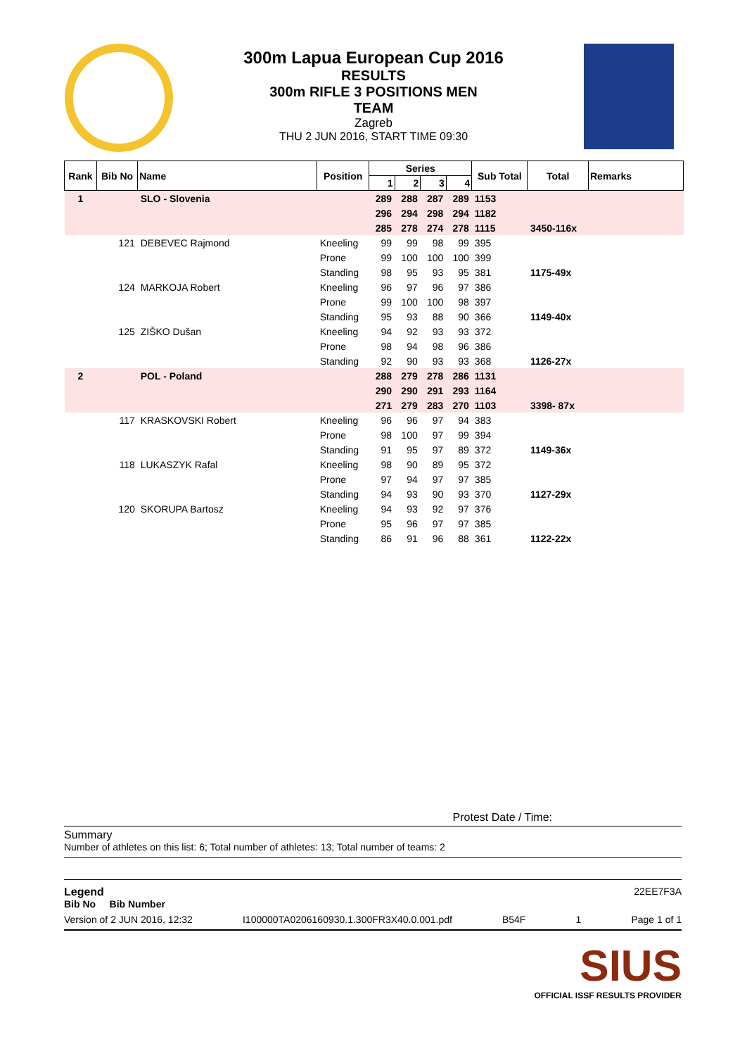300m Lapua European Cup 2016
RESULTS
300m RIFLE 3 POSITIONS MEN
TEAM
Zagreb
THU 2 JUN 2016, START TIME 09:30
| Rank | Bib No | Name | Position | Series | | | | Sub Total | Total | Remarks |
| --- | --- | --- | --- | --- | --- | --- | --- | --- | --- | --- |
| | | | | 1 | 2 | 3 | 4 | | | |
| 1 | | SLO - Slovenia | | 289 | 288 | 287 | 289 | 1153 | | |
| | | | | 296 | 294 | 298 | 294 | 1182 | | |
| | | | | 285 | 278 | 274 | 278 | 1115 | 3450-116x | |
| | 121 | DEBEVEC Rajmond | Kneeling | 99 | 99 | 98 | 99 | 395 | | |
| | | | Prone | 99 | 100 | 100 | 100 | 399 | | |
| | | | Standing | 98 | 95 | 93 | 95 | 381 | 1175-49x | |
| | 124 | MARKOJA Robert | Kneeling | 96 | 97 | 96 | 97 | 386 | | |
| | | | Prone | 99 | 100 | 100 | 98 | 397 | | |
| | | | Standing | 95 | 93 | 88 | 90 | 366 | 1149-40x | |
| | 125 | ZIŠKO Dušan | Kneeling | 94 | 92 | 93 | 93 | 372 | | |
| | | | Prone | 98 | 94 | 98 | 96 | 386 | | |
| | | | Standing | 92 | 90 | 93 | 93 | 368 | 1126-27x | |
| 2 | | POL - Poland | | 288 | 279 | 278 | 286 | 1131 | | |
| | | | | 290 | 290 | 291 | 293 | 1164 | | |
| | | | | 271 | 279 | 283 | 270 | 1103 | 3398- 87x | |
| | 117 | KRASKOVSKI Robert | Kneeling | 96 | 96 | 97 | 94 | 383 | | |
| | | | Prone | 98 | 100 | 97 | 99 | 394 | | |
| | | | Standing | 91 | 95 | 97 | 89 | 372 | 1149-36x | |
| | 118 | LUKASZYK Rafal | Kneeling | 98 | 90 | 89 | 95 | 372 | | |
| | | | Prone | 97 | 94 | 97 | 97 | 385 | | |
| | | | Standing | 94 | 93 | 90 | 93 | 370 | 1127-29x | |
| | 120 | SKORUPA Bartosz | Kneeling | 94 | 93 | 92 | 97 | 376 | | |
| | | | Prone | 95 | 96 | 97 | 97 | 385 | | |
| | | | Standing | 86 | 91 | 96 | 88 | 361 | 1122-22x | |
Protest Date / Time:
Summary
Number of athletes on this list: 6; Total number of athletes: 13; Total number of teams: 2
Legend 22EE7F3A
Bib No Bib Number
Version of 2 JUN 2016, 12:32 I100000TA0206160930.1.300FR3X40.0.001.pdf B54F 1 Page 1 of 1
SIUS
OFFICIAL ISSF RESULTS PROVIDER